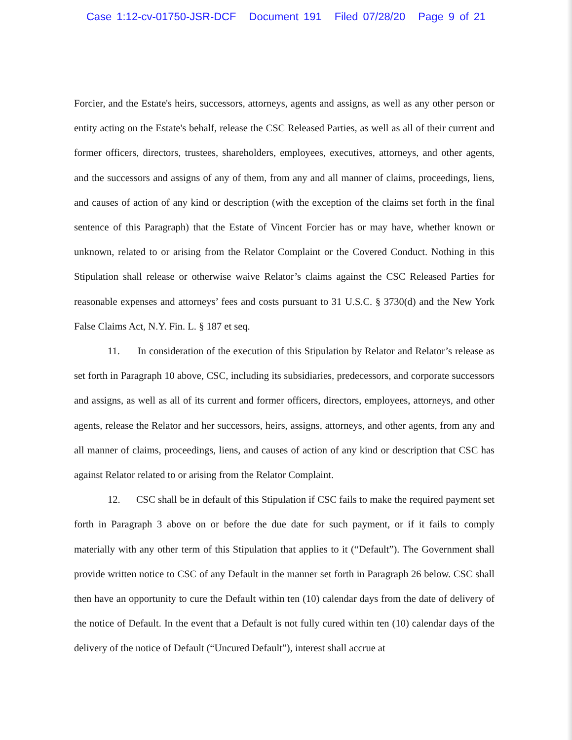Case 1:12-cv-01750-JSR-DCF Document 191 Filed 07/28/20 Page 9 of 21
Forcier, and the Estate's heirs, successors, attorneys, agents and assigns, as well as any other person or entity acting on the Estate's behalf, release the CSC Released Parties, as well as all of their current and former officers, directors, trustees, shareholders, employees, executives, attorneys, and other agents, and the successors and assigns of any of them, from any and all manner of claims, proceedings, liens, and causes of action of any kind or description (with the exception of the claims set forth in the final sentence of this Paragraph) that the Estate of Vincent Forcier has or may have, whether known or unknown, related to or arising from the Relator Complaint or the Covered Conduct. Nothing in this Stipulation shall release or otherwise waive Relator’s claims against the CSC Released Parties for reasonable expenses and attorneys’ fees and costs pursuant to 31 U.S.C. § 3730(d) and the New York False Claims Act, N.Y. Fin. L. § 187 et seq.
11. In consideration of the execution of this Stipulation by Relator and Relator’s release as set forth in Paragraph 10 above, CSC, including its subsidiaries, predecessors, and corporate successors and assigns, as well as all of its current and former officers, directors, employees, attorneys, and other agents, release the Relator and her successors, heirs, assigns, attorneys, and other agents, from any and all manner of claims, proceedings, liens, and causes of action of any kind or description that CSC has against Relator related to or arising from the Relator Complaint.
12. CSC shall be in default of this Stipulation if CSC fails to make the required payment set forth in Paragraph 3 above on or before the due date for such payment, or if it fails to comply materially with any other term of this Stipulation that applies to it (“Default”). The Government shall provide written notice to CSC of any Default in the manner set forth in Paragraph 26 below. CSC shall then have an opportunity to cure the Default within ten (10) calendar days from the date of delivery of the notice of Default. In the event that a Default is not fully cured within ten (10) calendar days of the delivery of the notice of Default (“Uncured Default”), interest shall accrue at